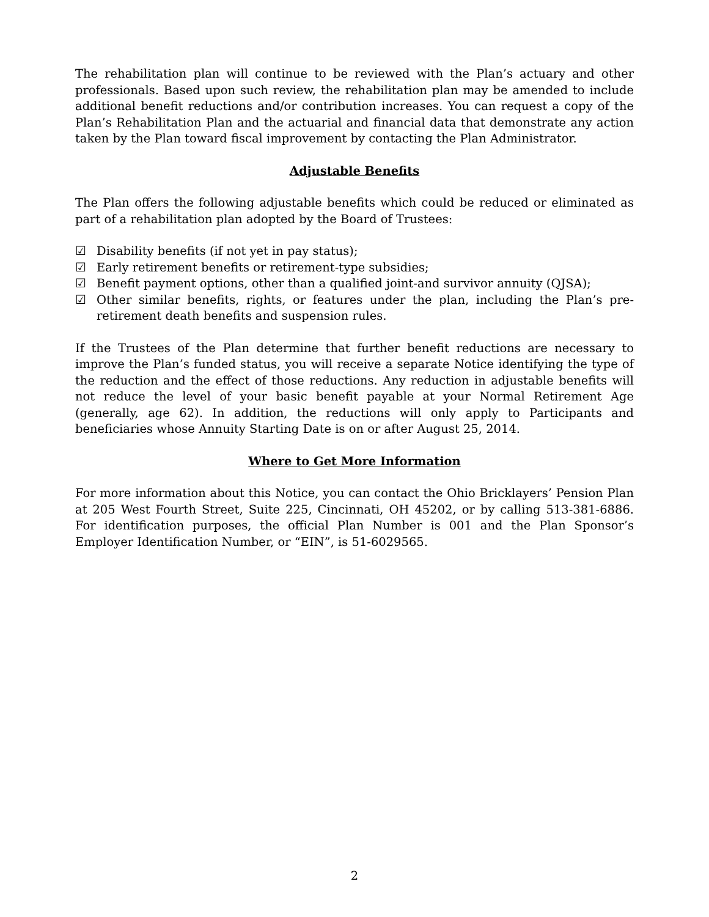The rehabilitation plan will continue to be reviewed with the Plan’s actuary and other professionals. Based upon such review, the rehabilitation plan may be amended to include additional benefit reductions and/or contribution increases. You can request a copy of the Plan’s Rehabilitation Plan and the actuarial and financial data that demonstrate any action taken by the Plan toward fiscal improvement by contacting the Plan Administrator.
Adjustable Benefits
The Plan offers the following adjustable benefits which could be reduced or eliminated as part of a rehabilitation plan adopted by the Board of Trustees:
☑ Disability benefits (if not yet in pay status);
☑ Early retirement benefits or retirement-type subsidies;
☑ Benefit payment options, other than a qualified joint-and survivor annuity (QJSA);
☑ Other similar benefits, rights, or features under the plan, including the Plan’s pre-retirement death benefits and suspension rules.
If the Trustees of the Plan determine that further benefit reductions are necessary to improve the Plan’s funded status, you will receive a separate Notice identifying the type of the reduction and the effect of those reductions. Any reduction in adjustable benefits will not reduce the level of your basic benefit payable at your Normal Retirement Age (generally, age 62). In addition, the reductions will only apply to Participants and beneficiaries whose Annuity Starting Date is on or after August 25, 2014.
Where to Get More Information
For more information about this Notice, you can contact the Ohio Bricklayers’ Pension Plan at 205 West Fourth Street, Suite 225, Cincinnati, OH 45202, or by calling 513-381-6886. For identification purposes, the official Plan Number is 001 and the Plan Sponsor’s Employer Identification Number, or “EIN”, is 51-6029565.
2